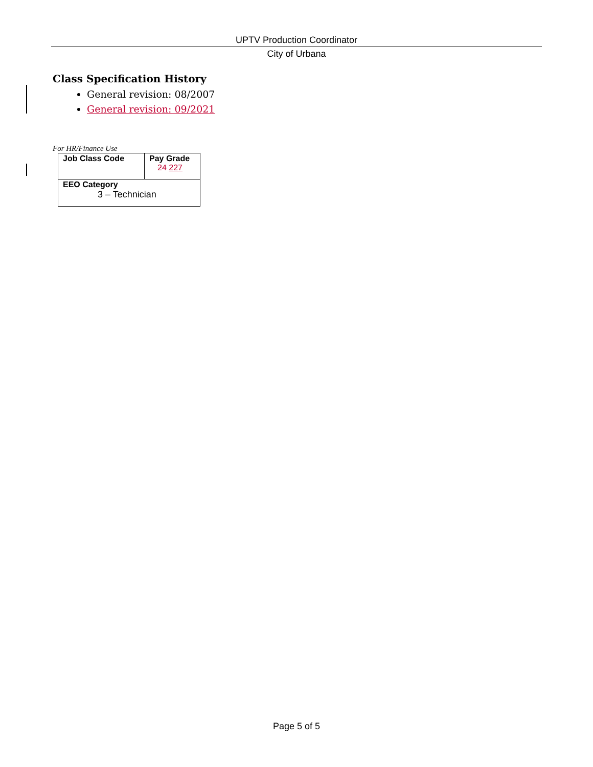UPTV Production Coordinator
City of Urbana
Class Specification History
General revision: 08/2007
General revision: 09/2021
For HR/Finance Use
| Job Class Code | Pay Grade 24 227 |
| EEO Category 3 – Technician | |
Page 5 of 5